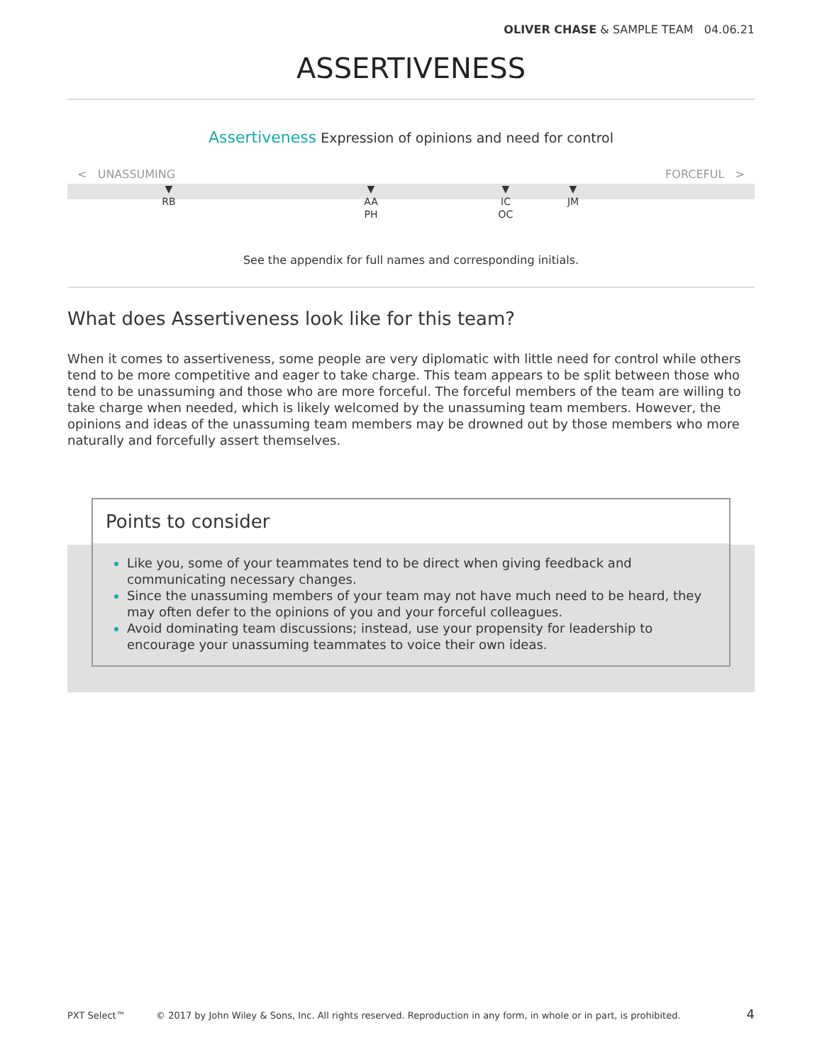OLIVER CHASE & SAMPLE TEAM 04.06.21
ASSERTIVENESS
Assertiveness Expression of opinions and need for control
< UNASSUMING FORCEFUL >
▼
RB
▼
AA
PH
▼
IC
OC
▼
JM
See the appendix for full names and corresponding initials.
What does Assertiveness look like for this team?
When it comes to assertiveness, some people are very diplomatic with little need for control while others tend to be more competitive and eager to take charge. This team appears to be split between those who tend to be unassuming and those who are more forceful. The forceful members of the team are willing to take charge when needed, which is likely welcomed by the unassuming team members. However, the opinions and ideas of the unassuming team members may be drowned out by those members who more naturally and forcefully assert themselves.
Points to consider
Like you, some of your teammates tend to be direct when giving feedback and communicating necessary changes.
Since the unassuming members of your team may not have much need to be heard, they may often defer to the opinions of you and your forceful colleagues.
Avoid dominating team discussions; instead, use your propensity for leadership to encourage your unassuming teammates to voice their own ideas.
PXT Select™ © 2017 by John Wiley & Sons, Inc. All rights reserved. Reproduction in any form, in whole or in part, is prohibited. 4